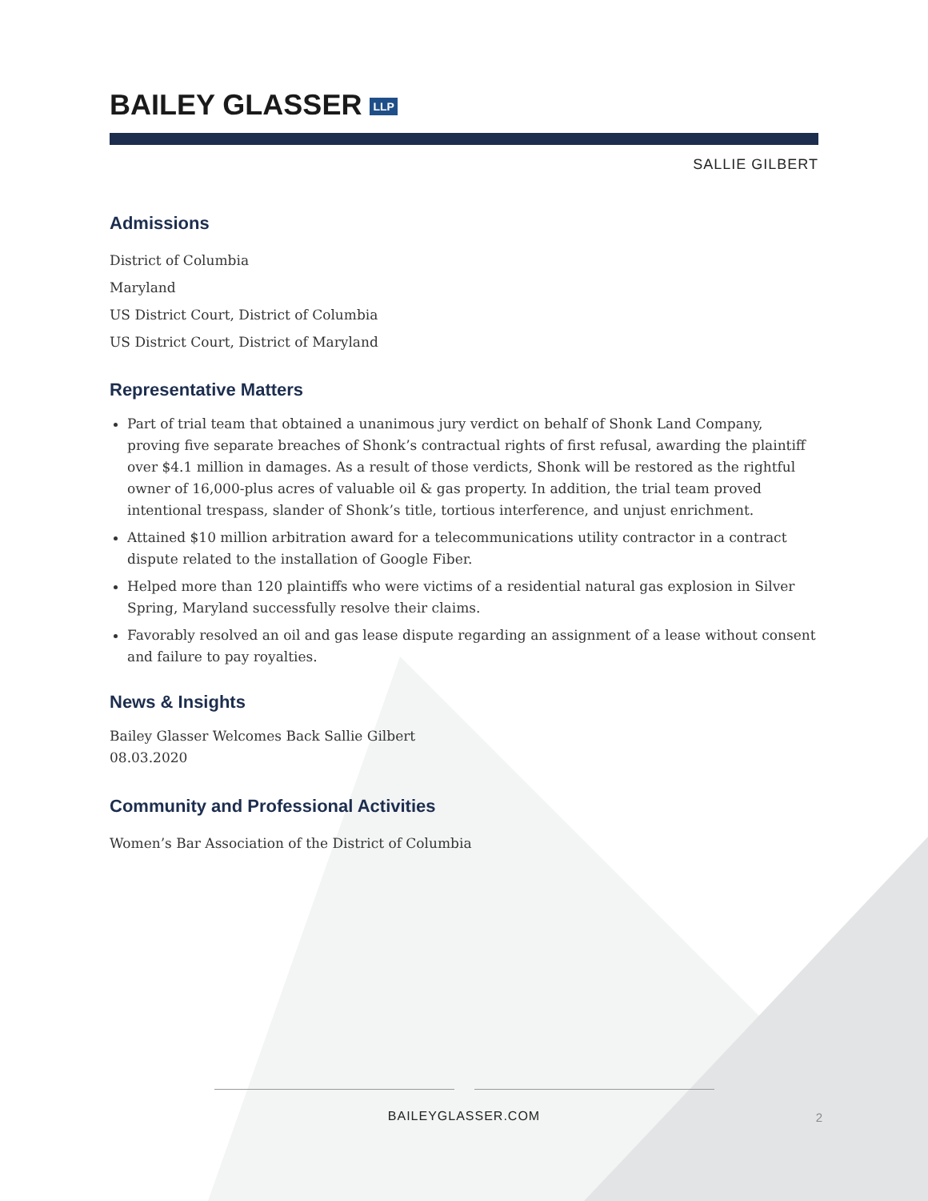BAILEY GLASSER LLP
SALLIE GILBERT
Admissions
District of Columbia
Maryland
US District Court, District of Columbia
US District Court, District of Maryland
Representative Matters
Part of trial team that obtained a unanimous jury verdict on behalf of Shonk Land Company, proving five separate breaches of Shonk’s contractual rights of first refusal, awarding the plaintiff over $4.1 million in damages. As a result of those verdicts, Shonk will be restored as the rightful owner of 16,000-plus acres of valuable oil & gas property. In addition, the trial team proved intentional trespass, slander of Shonk’s title, tortious interference, and unjust enrichment.
Attained $10 million arbitration award for a telecommunications utility contractor in a contract dispute related to the installation of Google Fiber.
Helped more than 120 plaintiffs who were victims of a residential natural gas explosion in Silver Spring, Maryland successfully resolve their claims.
Favorably resolved an oil and gas lease dispute regarding an assignment of a lease without consent and failure to pay royalties.
News & Insights
Bailey Glasser Welcomes Back Sallie Gilbert
08.03.2020
Community and Professional Activities
Women’s Bar Association of the District of Columbia
BAILEYGLASSER.COM
2